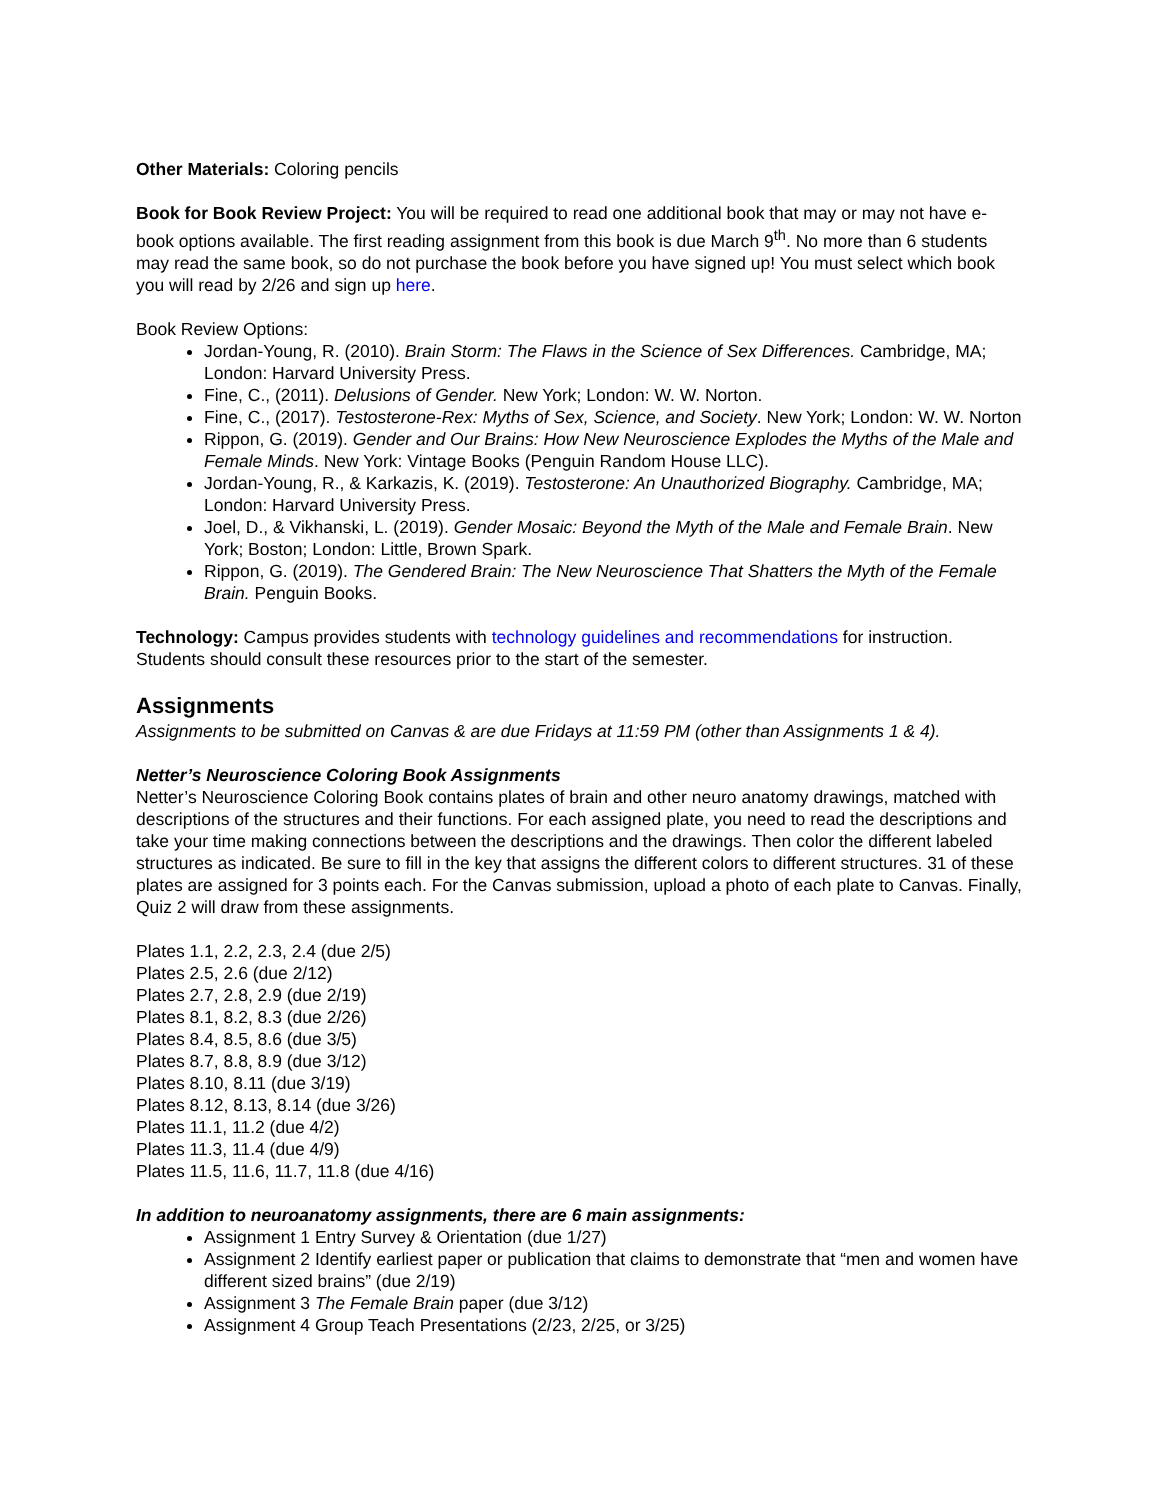Other Materials: Coloring pencils
Book for Book Review Project: You will be required to read one additional book that may or may not have e-book options available. The first reading assignment from this book is due March 9<sup>th</sup>. No more than 6 students may read the same book, so do not purchase the book before you have signed up! You must select which book you will read by 2/26 and sign up here.
Book Review Options:
Jordan-Young, R. (2010). Brain Storm: The Flaws in the Science of Sex Differences. Cambridge, MA; London: Harvard University Press.
Fine, C., (2011). Delusions of Gender. New York; London: W. W. Norton.
Fine, C., (2017). Testosterone-Rex: Myths of Sex, Science, and Society. New York; London: W. W. Norton
Rippon, G. (2019). Gender and Our Brains: How New Neuroscience Explodes the Myths of the Male and Female Minds. New York: Vintage Books (Penguin Random House LLC).
Jordan-Young, R., & Karkazis, K. (2019). Testosterone: An Unauthorized Biography. Cambridge, MA; London: Harvard University Press.
Joel, D., & Vikhanski, L. (2019). Gender Mosaic: Beyond the Myth of the Male and Female Brain. New York; Boston; London: Little, Brown Spark.
Rippon, G. (2019). The Gendered Brain: The New Neuroscience That Shatters the Myth of the Female Brain. Penguin Books.
Technology: Campus provides students with technology guidelines and recommendations for instruction. Students should consult these resources prior to the start of the semester.
Assignments
Assignments to be submitted on Canvas & are due Fridays at 11:59 PM (other than Assignments 1 & 4).
Netter’s Neuroscience Coloring Book Assignments
Netter’s Neuroscience Coloring Book contains plates of brain and other neuro anatomy drawings, matched with descriptions of the structures and their functions. For each assigned plate, you need to read the descriptions and take your time making connections between the descriptions and the drawings. Then color the different labeled structures as indicated. Be sure to fill in the key that assigns the different colors to different structures. 31 of these plates are assigned for 3 points each. For the Canvas submission, upload a photo of each plate to Canvas. Finally, Quiz 2 will draw from these assignments.
Plates 1.1, 2.2, 2.3, 2.4 (due 2/5)
Plates 2.5, 2.6 (due 2/12)
Plates 2.7, 2.8, 2.9 (due 2/19)
Plates 8.1, 8.2, 8.3 (due 2/26)
Plates 8.4, 8.5, 8.6 (due 3/5)
Plates 8.7, 8.8, 8.9 (due 3/12)
Plates 8.10, 8.11 (due 3/19)
Plates 8.12, 8.13, 8.14 (due 3/26)
Plates 11.1, 11.2 (due 4/2)
Plates 11.3, 11.4 (due 4/9)
Plates 11.5, 11.6, 11.7, 11.8 (due 4/16)
In addition to neuroanatomy assignments, there are 6 main assignments:
Assignment 1 Entry Survey & Orientation (due 1/27)
Assignment 2 Identify earliest paper or publication that claims to demonstrate that “men and women have different sized brains” (due 2/19)
Assignment 3 The Female Brain paper (due 3/12)
Assignment 4 Group Teach Presentations (2/23, 2/25, or 3/25)